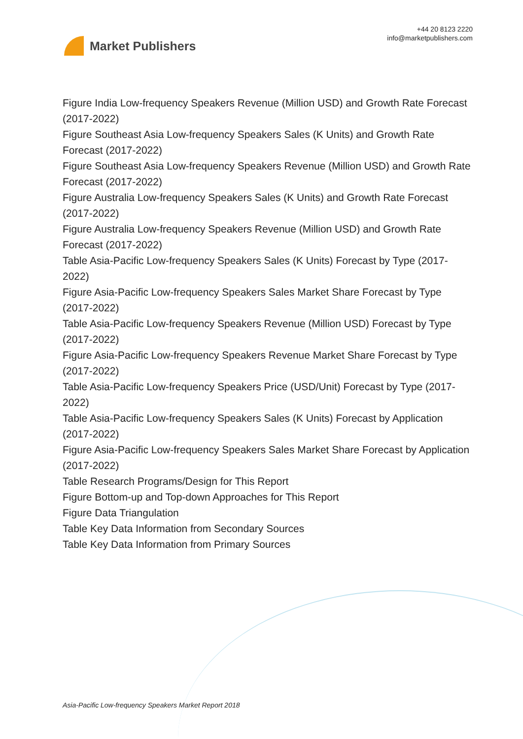Market Publishers
+44 20 8123 2220
info@marketpublishers.com
Figure India Low-frequency Speakers Revenue (Million USD) and Growth Rate Forecast (2017-2022)
Figure Southeast Asia Low-frequency Speakers Sales (K Units) and Growth Rate Forecast (2017-2022)
Figure Southeast Asia Low-frequency Speakers Revenue (Million USD) and Growth Rate Forecast (2017-2022)
Figure Australia Low-frequency Speakers Sales (K Units) and Growth Rate Forecast (2017-2022)
Figure Australia Low-frequency Speakers Revenue (Million USD) and Growth Rate Forecast (2017-2022)
Table Asia-Pacific Low-frequency Speakers Sales (K Units) Forecast by Type (2017-2022)
Figure Asia-Pacific Low-frequency Speakers Sales Market Share Forecast by Type (2017-2022)
Table Asia-Pacific Low-frequency Speakers Revenue (Million USD) Forecast by Type (2017-2022)
Figure Asia-Pacific Low-frequency Speakers Revenue Market Share Forecast by Type (2017-2022)
Table Asia-Pacific Low-frequency Speakers Price (USD/Unit) Forecast by Type (2017-2022)
Table Asia-Pacific Low-frequency Speakers Sales (K Units) Forecast by Application (2017-2022)
Figure Asia-Pacific Low-frequency Speakers Sales Market Share Forecast by Application (2017-2022)
Table Research Programs/Design for This Report
Figure Bottom-up and Top-down Approaches for This Report
Figure Data Triangulation
Table Key Data Information from Secondary Sources
Table Key Data Information from Primary Sources
Asia-Pacific Low-frequency Speakers Market Report 2018